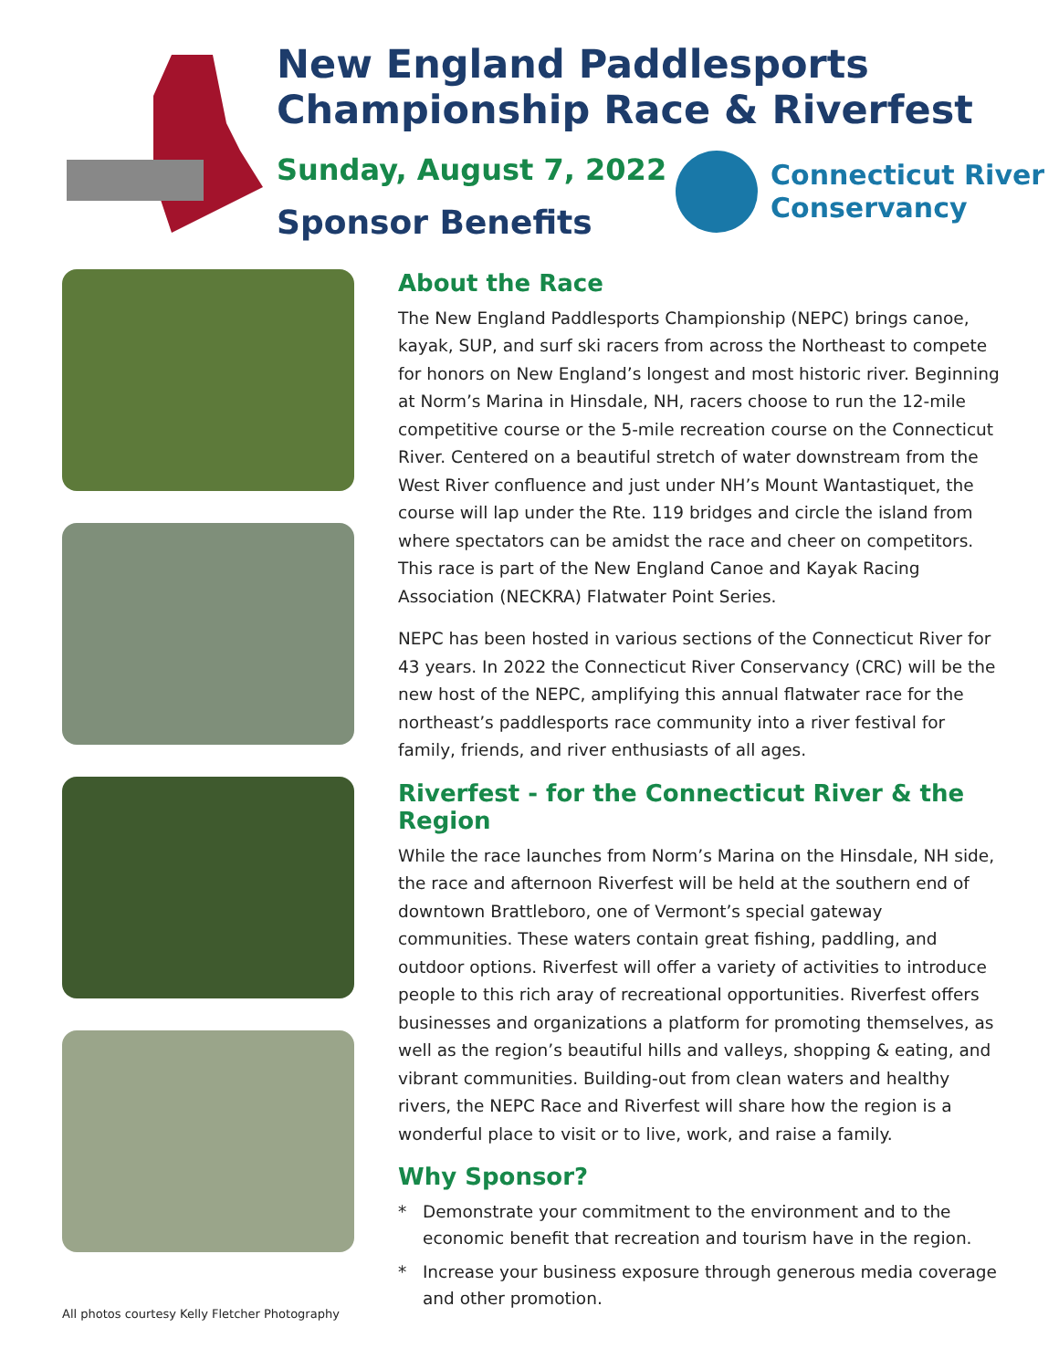New England Paddlesports
Championship Race & Riverfest
Sunday, August 7, 2022
Sponsor Benefits
Connecticut River
Conservancy
About the Race
The New England Paddlesports Championship (NEPC) brings canoe, kayak, SUP, and surf ski racers from across the Northeast to compete for honors on New England’s longest and most historic river. Beginning at Norm’s Marina in Hinsdale, NH, racers choose to run the 12-mile competitive course or the 5-mile recreation course on the Connecticut River. Centered on a beautiful stretch of water downstream from the West River confluence and just under NH’s Mount Wantastiquet, the course will lap under the Rte. 119 bridges and circle the island from where spectators can be amidst the race and cheer on competitors. This race is part of the New England Canoe and Kayak Racing Association (NECKRA) Flatwater Point Series.
NEPC has been hosted in various sections of the Connecticut River for 43 years. In 2022 the Connecticut River Conservancy (CRC) will be the new host of the NEPC, amplifying this annual flatwater race for the northeast’s paddlesports race community into a river festival for family, friends, and river enthusiasts of all ages.
Riverfest - for the Connecticut River & the Region
While the race launches from Norm’s Marina on the Hinsdale, NH side, the race and afternoon Riverfest will be held at the southern end of downtown Brattleboro, one of Vermont’s special gateway communities. These waters contain great fishing, paddling, and outdoor options. Riverfest will offer a variety of activities to introduce people to this rich aray of recreational opportunities. Riverfest offers businesses and organizations a platform for promoting themselves, as well as the region’s beautiful hills and valleys, shopping & eating, and vibrant communities. Building-out from clean waters and healthy rivers, the NEPC Race and Riverfest will share how the region is a wonderful place to visit or to live, work, and raise a family.
Why Sponsor?
* Demonstrate your commitment to the environment and to the economic benefit that recreation and tourism have in the region.
* Increase your business exposure through generous media coverage and other promotion.
All photos courtesy Kelly Fletcher Photography